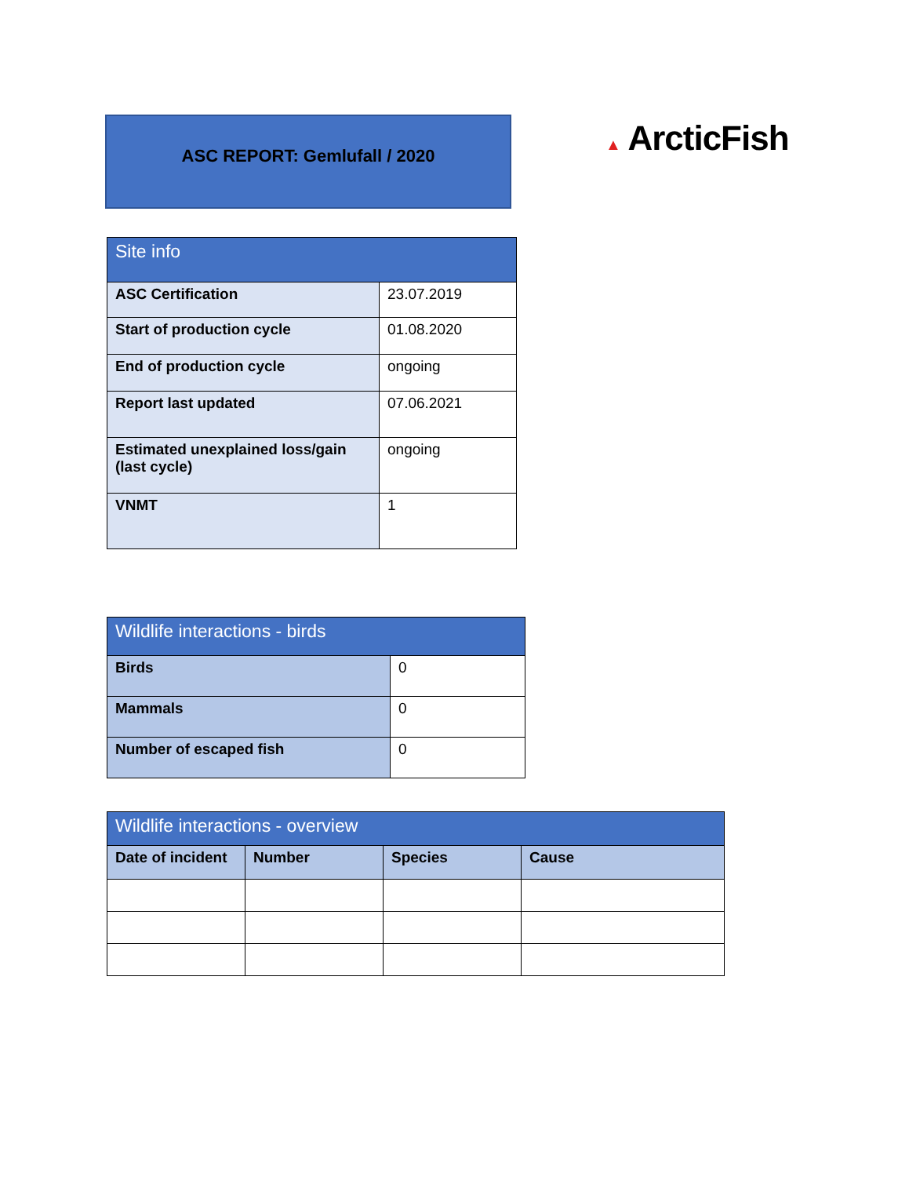ASC REPORT: Gemlufall / 2020
▲ ArcticFish
| Site info | |
| --- | --- |
| ASC Certification | 23.07.2019 |
| Start of production cycle | 01.08.2020 |
| End of production cycle | ongoing |
| Report last updated | 07.06.2021 |
| Estimated unexplained loss/gain (last cycle) | ongoing |
| VNMT | 1 |
| Wildlife interactions - birds | |
| --- | --- |
| Birds | 0 |
| Mammals | 0 |
| Number of escaped fish | 0 |
| Wildlife interactions - overview | | | |
| --- | --- | --- | --- |
| Date of incident | Number | Species | Cause |